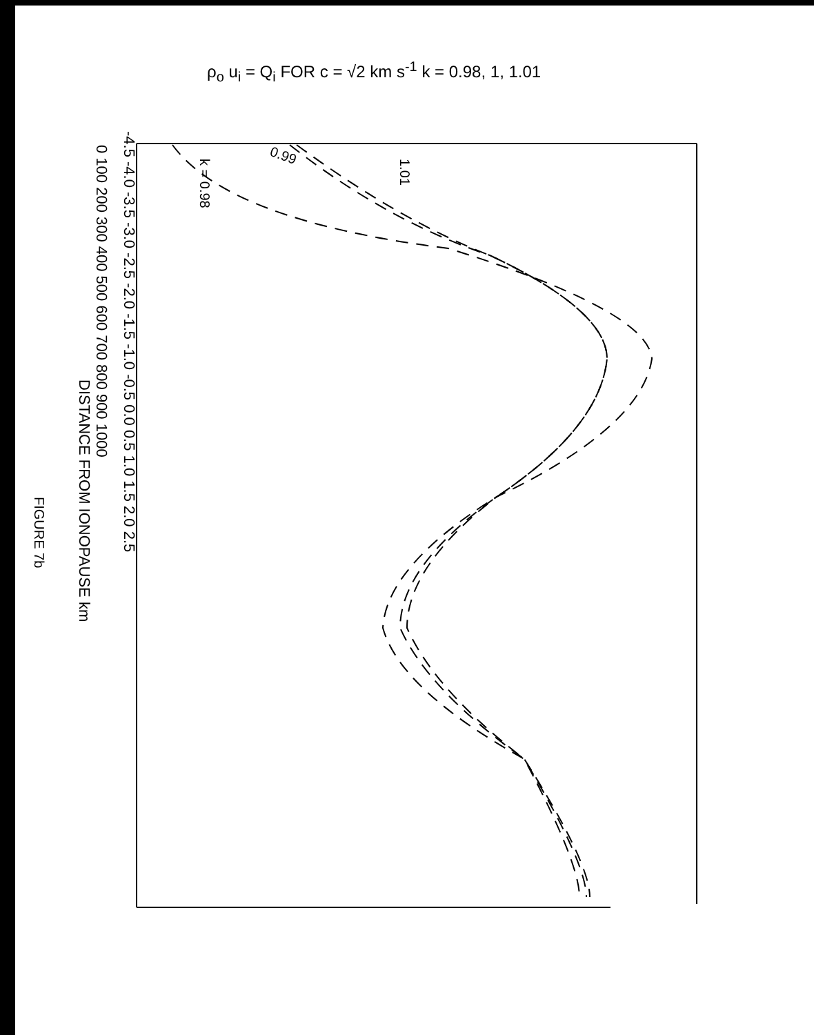ρ<sub>o</sub> u<sub>i</sub> = Q<sub>i</sub> FOR c = √2 km s<sup>-1</sup> k = 0.98, 1, 1.01
-4.5 -4.0 -3.5 -3.0 -2.5 -2.0 -1.5 -1.0 -0.5 0.0 0.5 1.0 1.5 2.0 2.5
0 100 200 300 400 500 600 700 800 900 1000
DISTANCE FROM IONOPAUSE km
FIGURE 7b
k = 0.98
0.99
1.01